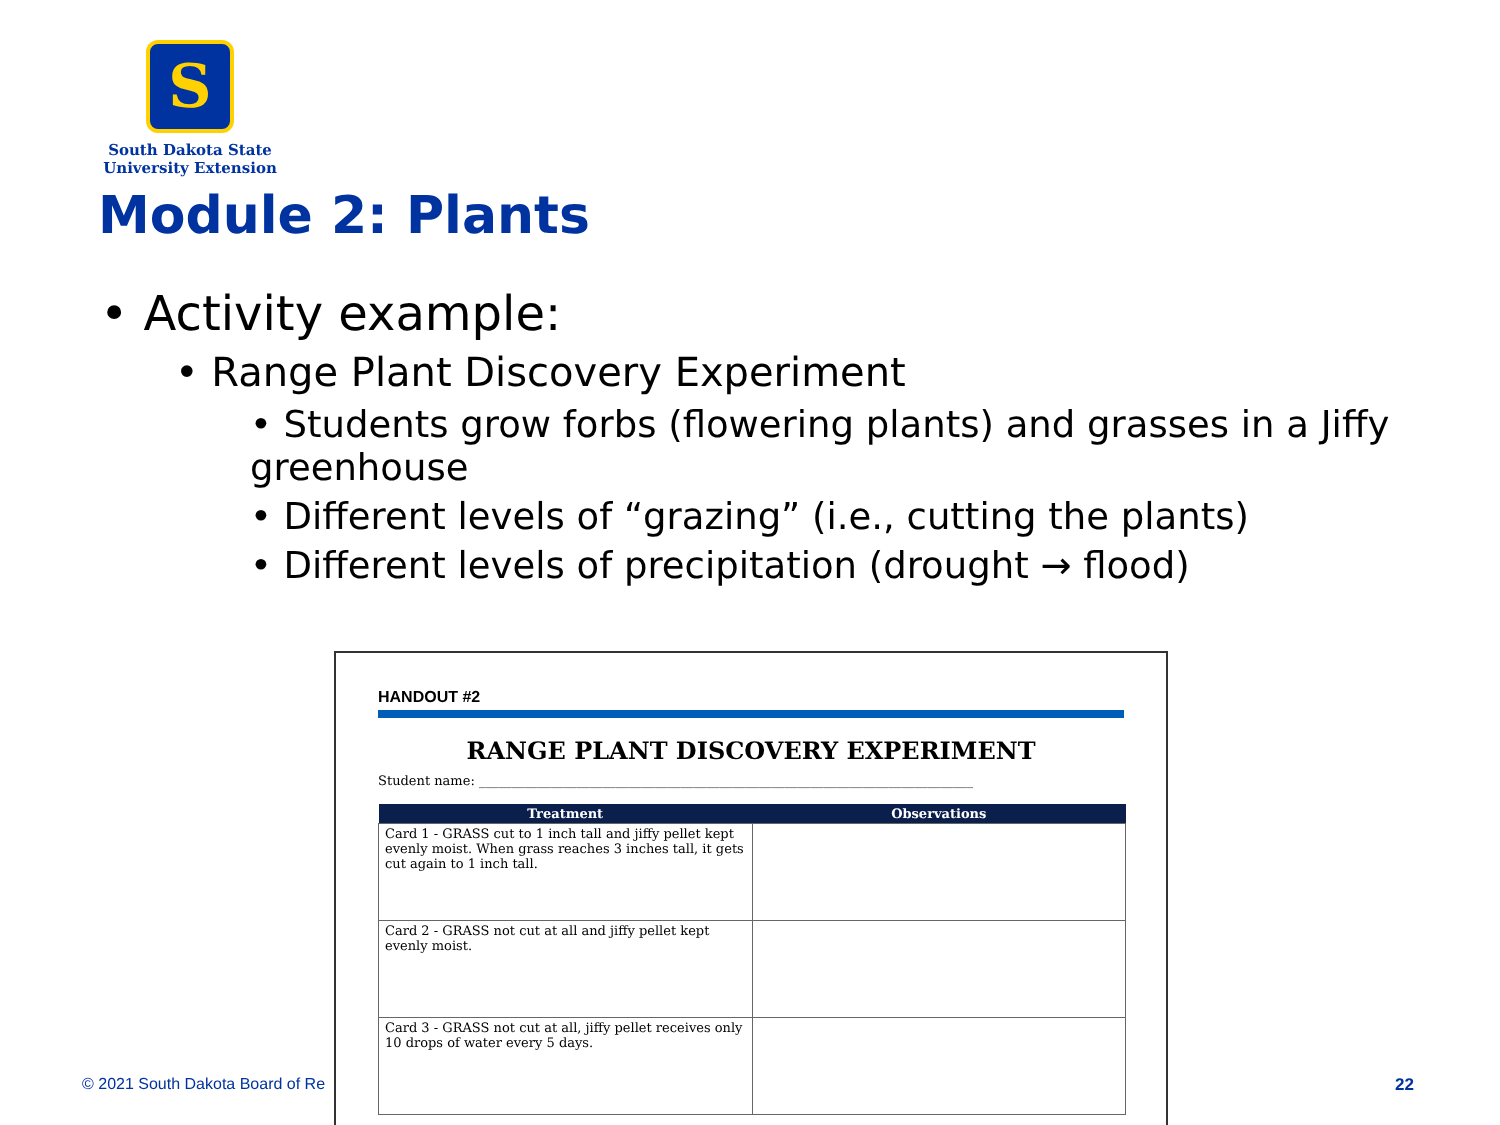S
South Dakota State
University Extension
Module 2: Plants
• Activity example:
• Range Plant Discovery Experiment
• Students grow forbs (flowering plants) and grasses in a Jiffy greenhouse
• Different levels of “grazing” (i.e., cutting the plants)
• Different levels of precipitation (drought → flood)
HANDOUT #2
RANGE PLANT DISCOVERY EXPERIMENT
Student name: ____________________________________________________________________________
| Treatment | Observations |
| --- | --- |
| Card 1 - GRASS cut to 1 inch tall and jiffy pellet kept evenly moist. When grass reaches 3 inches tall, it gets cut again to 1 inch tall. | |
| Card 2 - GRASS not cut at all and jiffy pellet kept evenly moist. | |
| Card 3 - GRASS not cut at all, jiffy pellet receives only 10 drops of water every 5 days. | |
© 2021 South Dakota Board of Re 22